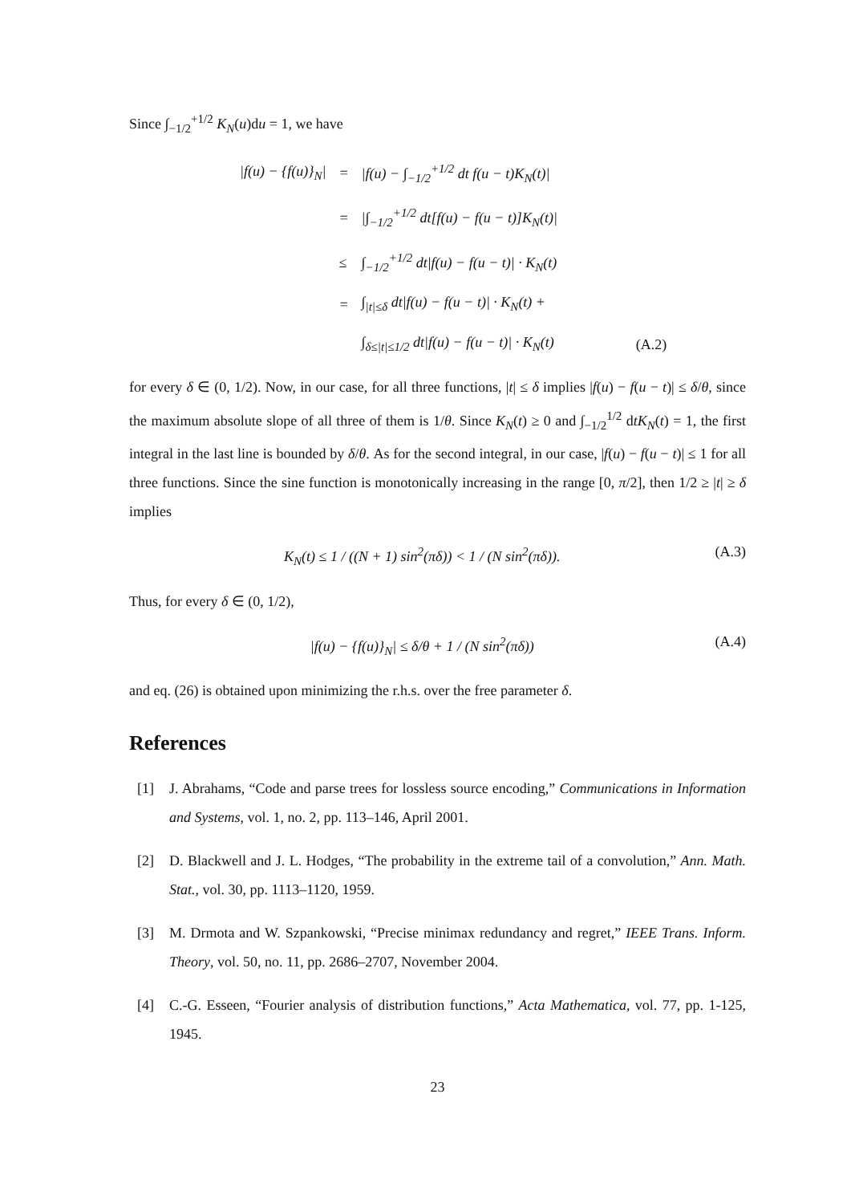Since ∫<sub>−1/2</sub><sup>+1/2</sup> K<sub>N</sub>(u)du = 1, we have
| /f(u) − {f(u)}<sub>N</sub>/ | = | /f(u) − ∫<sub>−1/2</sub><sup>+1/2</sup> dt f(u − t)K<sub>N</sub>(t)/ | |
| | = | /∫<sub>−1/2</sub><sup>+1/2</sup> dt[f(u) − f(u − t)]K<sub>N</sub>(t)/ | |
| | ≤ | ∫<sub>−1/2</sub><sup>+1/2</sup> dt/f(u) − f(u − t)/ · K<sub>N</sub>(t) | |
| | = | ∫<sub>/t/≤δ</sub> dt/f(u) − f(u − t)/ · K<sub>N</sub>(t) + | |
| | | ∫<sub>δ≤/t/≤1/2</sub> dt/f(u) − f(u − t)/ · K<sub>N</sub>(t) | (A.2) |
for every δ ∈ (0, 1/2). Now, in our case, for all three functions, |t| ≤ δ implies |f(u) − f(u − t)| ≤ δ/θ, since the maximum absolute slope of all three of them is 1/θ. Since K<sub>N</sub>(t) ≥ 0 and ∫<sub>−1/2</sub><sup>1/2</sup> dtK<sub>N</sub>(t) = 1, the first integral in the last line is bounded by δ/θ. As for the second integral, in our case, |f(u) − f(u − t)| ≤ 1 for all three functions. Since the sine function is monotonically increasing in the range [0, π/2], then 1/2 ≥ |t| ≥ δ implies
K<sub>N</sub>(t) ≤ 1 / ((N + 1) sin<sup>2</sup>(πδ)) < 1 / (N sin<sup>2</sup>(πδ)). (A.3)
Thus, for every δ ∈ (0, 1/2),
|f(u) − {f(u)}<sub>N</sub>| ≤ δ/θ + 1 / (N sin<sup>2</sup>(πδ)) (A.4)
and eq. (26) is obtained upon minimizing the r.h.s. over the free parameter δ.
References
[1] J. Abrahams, “Code and parse trees for lossless source encoding,” Communications in Information and Systems, vol. 1, no. 2, pp. 113–146, April 2001.
[2] D. Blackwell and J. L. Hodges, “The probability in the extreme tail of a convolution,” Ann. Math. Stat., vol. 30, pp. 1113–1120, 1959.
[3] M. Drmota and W. Szpankowski, “Precise minimax redundancy and regret,” IEEE Trans. Inform. Theory, vol. 50, no. 11, pp. 2686–2707, November 2004.
[4] C.-G. Esseen, “Fourier analysis of distribution functions,” Acta Mathematica, vol. 77, pp. 1-125, 1945.
23